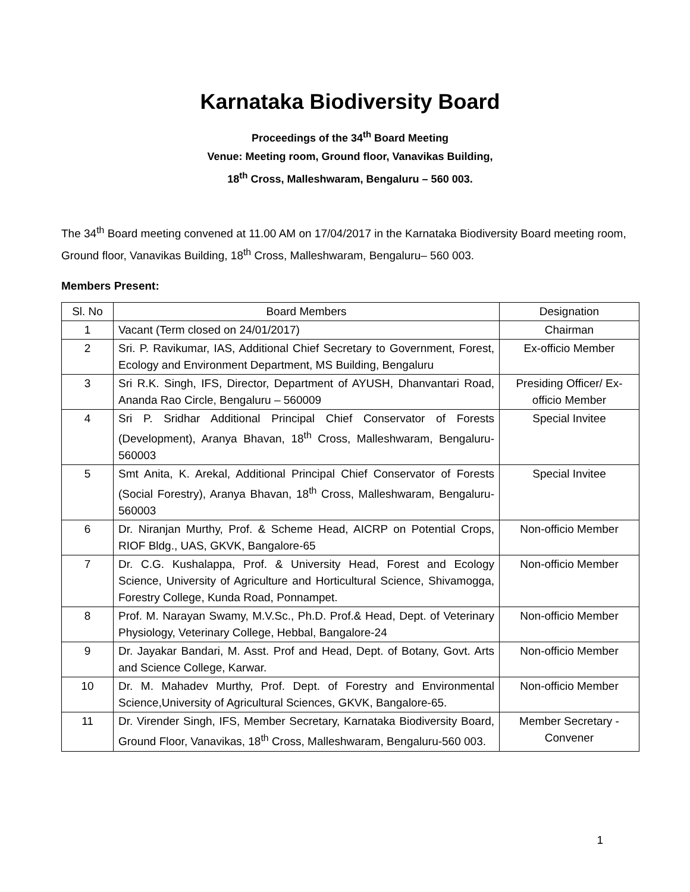Karnataka Biodiversity Board
Proceedings of the 34<sup>th</sup> Board Meeting
Venue: Meeting room, Ground floor, Vanavikas Building,
18<sup>th</sup> Cross, Malleshwaram, Bengaluru – 560 003.
The 34<sup>th</sup> Board meeting convened at 11.00 AM on 17/04/2017 in the Karnataka Biodiversity Board meeting room, Ground floor, Vanavikas Building, 18<sup>th</sup> Cross, Malleshwaram, Bengaluru– 560 003.
Members Present:
| Sl. No | Board Members | Designation |
| 1 | Vacant (Term closed on 24/01/2017) | Chairman |
| 2 | Sri. P. Ravikumar, IAS, Additional Chief Secretary to Government, Forest, Ecology and Environment Department, MS Building, Bengaluru | Ex-officio Member |
| 3 | Sri R.K. Singh, IFS, Director, Department of AYUSH, Dhanvantari Road, Ananda Rao Circle, Bengaluru – 560009 | Presiding Officer/ Ex-officio Member |
| 4 | Sri P. Sridhar Additional Principal Chief Conservator of Forests (Development), Aranya Bhavan, 18<sup>th</sup> Cross, Malleshwaram, Bengaluru-560003 | Special Invitee |
| 5 | Smt Anita, K. Arekal, Additional Principal Chief Conservator of Forests (Social Forestry), Aranya Bhavan, 18<sup>th</sup> Cross, Malleshwaram, Bengaluru-560003 | Special Invitee |
| 6 | Dr. Niranjan Murthy, Prof. & Scheme Head, AICRP on Potential Crops, RIOF Bldg., UAS, GKVK, Bangalore-65 | Non-officio Member |
| 7 | Dr. C.G. Kushalappa, Prof. & University Head, Forest and Ecology Science, University of Agriculture and Horticultural Science, Shivamogga, Forestry College, Kunda Road, Ponnampet. | Non-officio Member |
| 8 | Prof. M. Narayan Swamy, M.V.Sc., Ph.D. Prof.& Head, Dept. of Veterinary Physiology, Veterinary College, Hebbal, Bangalore-24 | Non-officio Member |
| 9 | Dr. Jayakar Bandari, M. Asst. Prof and Head, Dept. of Botany, Govt. Arts and Science College, Karwar. | Non-officio Member |
| 10 | Dr. M. Mahadev Murthy, Prof. Dept. of Forestry and Environmental Science,University of Agricultural Sciences, GKVK, Bangalore-65. | Non-officio Member |
| 11 | Dr. Virender Singh, IFS, Member Secretary, Karnataka Biodiversity Board, Ground Floor, Vanavikas, 18<sup>th</sup> Cross, Malleshwaram, Bengaluru-560 003. | Member Secretary - Convener |
1